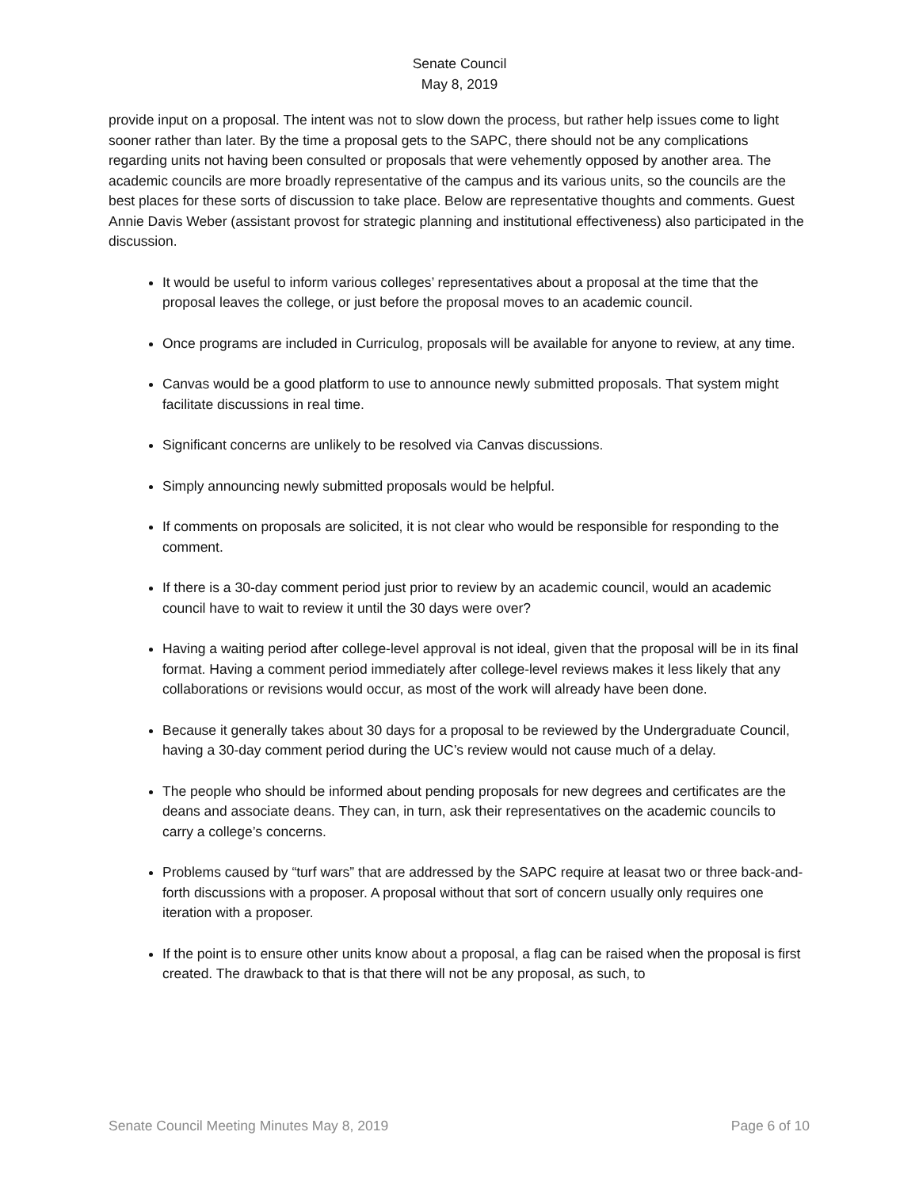Senate Council
May 8, 2019
provide input on a proposal. The intent was not to slow down the process, but rather help issues come to light sooner rather than later. By the time a proposal gets to the SAPC, there should not be any complications regarding units not having been consulted or proposals that were vehemently opposed by another area. The academic councils are more broadly representative of the campus and its various units, so the councils are the best places for these sorts of discussion to take place. Below are representative thoughts and comments. Guest Annie Davis Weber (assistant provost for strategic planning and institutional effectiveness) also participated in the discussion.
It would be useful to inform various colleges’ representatives about a proposal at the time that the proposal leaves the college, or just before the proposal moves to an academic council.
Once programs are included in Curriculog, proposals will be available for anyone to review, at any time.
Canvas would be a good platform to use to announce newly submitted proposals. That system might facilitate discussions in real time.
Significant concerns are unlikely to be resolved via Canvas discussions.
Simply announcing newly submitted proposals would be helpful.
If comments on proposals are solicited, it is not clear who would be responsible for responding to the comment.
If there is a 30-day comment period just prior to review by an academic council, would an academic council have to wait to review it until the 30 days were over?
Having a waiting period after college-level approval is not ideal, given that the proposal will be in its final format. Having a comment period immediately after college-level reviews makes it less likely that any collaborations or revisions would occur, as most of the work will already have been done.
Because it generally takes about 30 days for a proposal to be reviewed by the Undergraduate Council, having a 30-day comment period during the UC’s review would not cause much of a delay.
The people who should be informed about pending proposals for new degrees and certificates are the deans and associate deans. They can, in turn, ask their representatives on the academic councils to carry a college’s concerns.
Problems caused by “turf wars” that are addressed by the SAPC require at leasat two or three back-and-forth discussions with a proposer. A proposal without that sort of concern usually only requires one iteration with a proposer.
If the point is to ensure other units know about a proposal, a flag can be raised when the proposal is first created. The drawback to that is that there will not be any proposal, as such, to
Senate Council Meeting Minutes May 8, 2019 Page 6 of 10